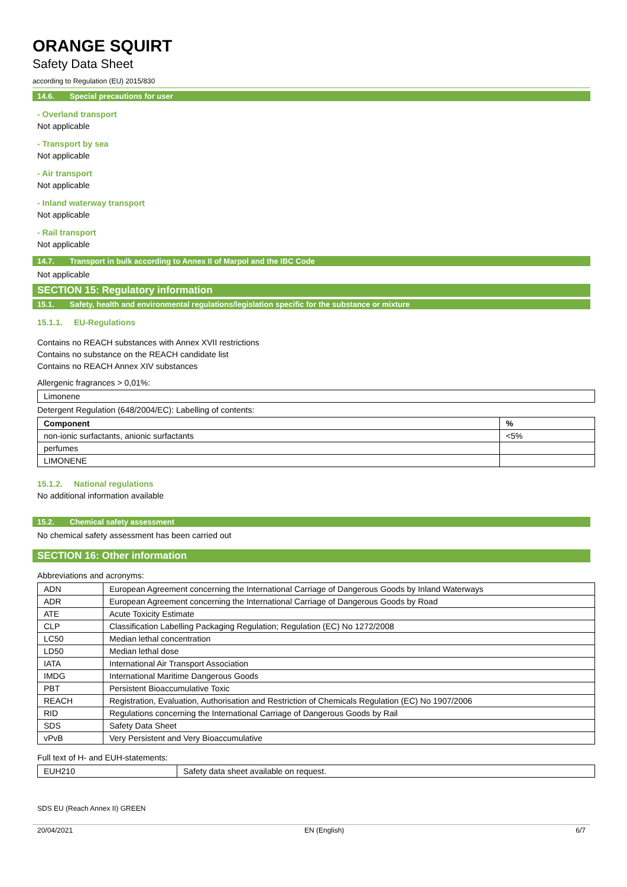ORANGE SQUIRT
Safety Data Sheet
according to Regulation (EU) 2015/830
14.6. Special precautions for user
- Overland transport
Not applicable
- Transport by sea
Not applicable
- Air transport
Not applicable
- Inland waterway transport
Not applicable
- Rail transport
Not applicable
14.7. Transport in bulk according to Annex II of Marpol and the IBC Code
Not applicable
SECTION 15: Regulatory information
15.1. Safety, health and environmental regulations/legislation specific for the substance or mixture
15.1.1. EU-Regulations
Contains no REACH substances with Annex XVII restrictions
Contains no substance on the REACH candidate list
Contains no REACH Annex XIV substances
Allergenic fragrances > 0,01%:
| Limonene |
Detergent Regulation (648/2004/EC): Labelling of contents:
| Component | % |
| --- | --- |
| non-ionic surfactants, anionic surfactants | <5% |
| perfumes | |
| LIMONENE | |
15.1.2. National regulations
No additional information available
15.2. Chemical safety assessment
No chemical safety assessment has been carried out
SECTION 16: Other information
Abbreviations and acronyms:
| ADN | European Agreement concerning the International Carriage of Dangerous Goods by Inland Waterways |
| ADR | European Agreement concerning the International Carriage of Dangerous Goods by Road |
| ATE | Acute Toxicity Estimate |
| CLP | Classification Labelling Packaging Regulation; Regulation (EC) No 1272/2008 |
| LC50 | Median lethal concentration |
| LD50 | Median lethal dose |
| IATA | International Air Transport Association |
| IMDG | International Maritime Dangerous Goods |
| PBT | Persistent Bioaccumulative Toxic |
| REACH | Registration, Evaluation, Authorisation and Restriction of Chemicals Regulation (EC) No 1907/2006 |
| RID | Regulations concerning the International Carriage of Dangerous Goods by Rail |
| SDS | Safety Data Sheet |
| vPvB | Very Persistent and Very Bioaccumulative |
Full text of H- and EUH-statements:
| EUH210 | Safety data sheet available on request. |
SDS EU (Reach Annex II) GREEN
20/04/2021 EN (English) 6/7